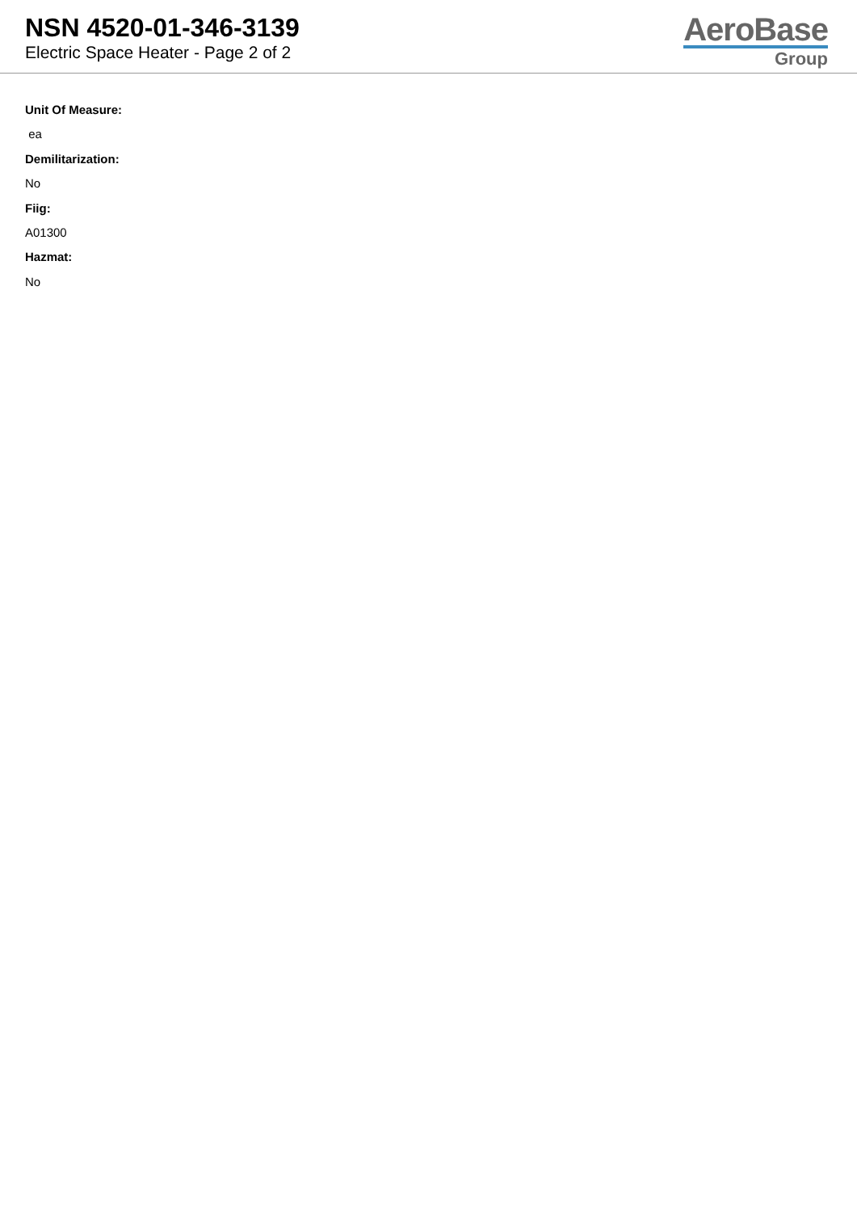NSN 4520-01-346-3139
Electric Space Heater - Page 2 of 2
AeroBase
Group
Unit Of Measure:
ea
Demilitarization:
No
Fiig:
A01300
Hazmat:
No